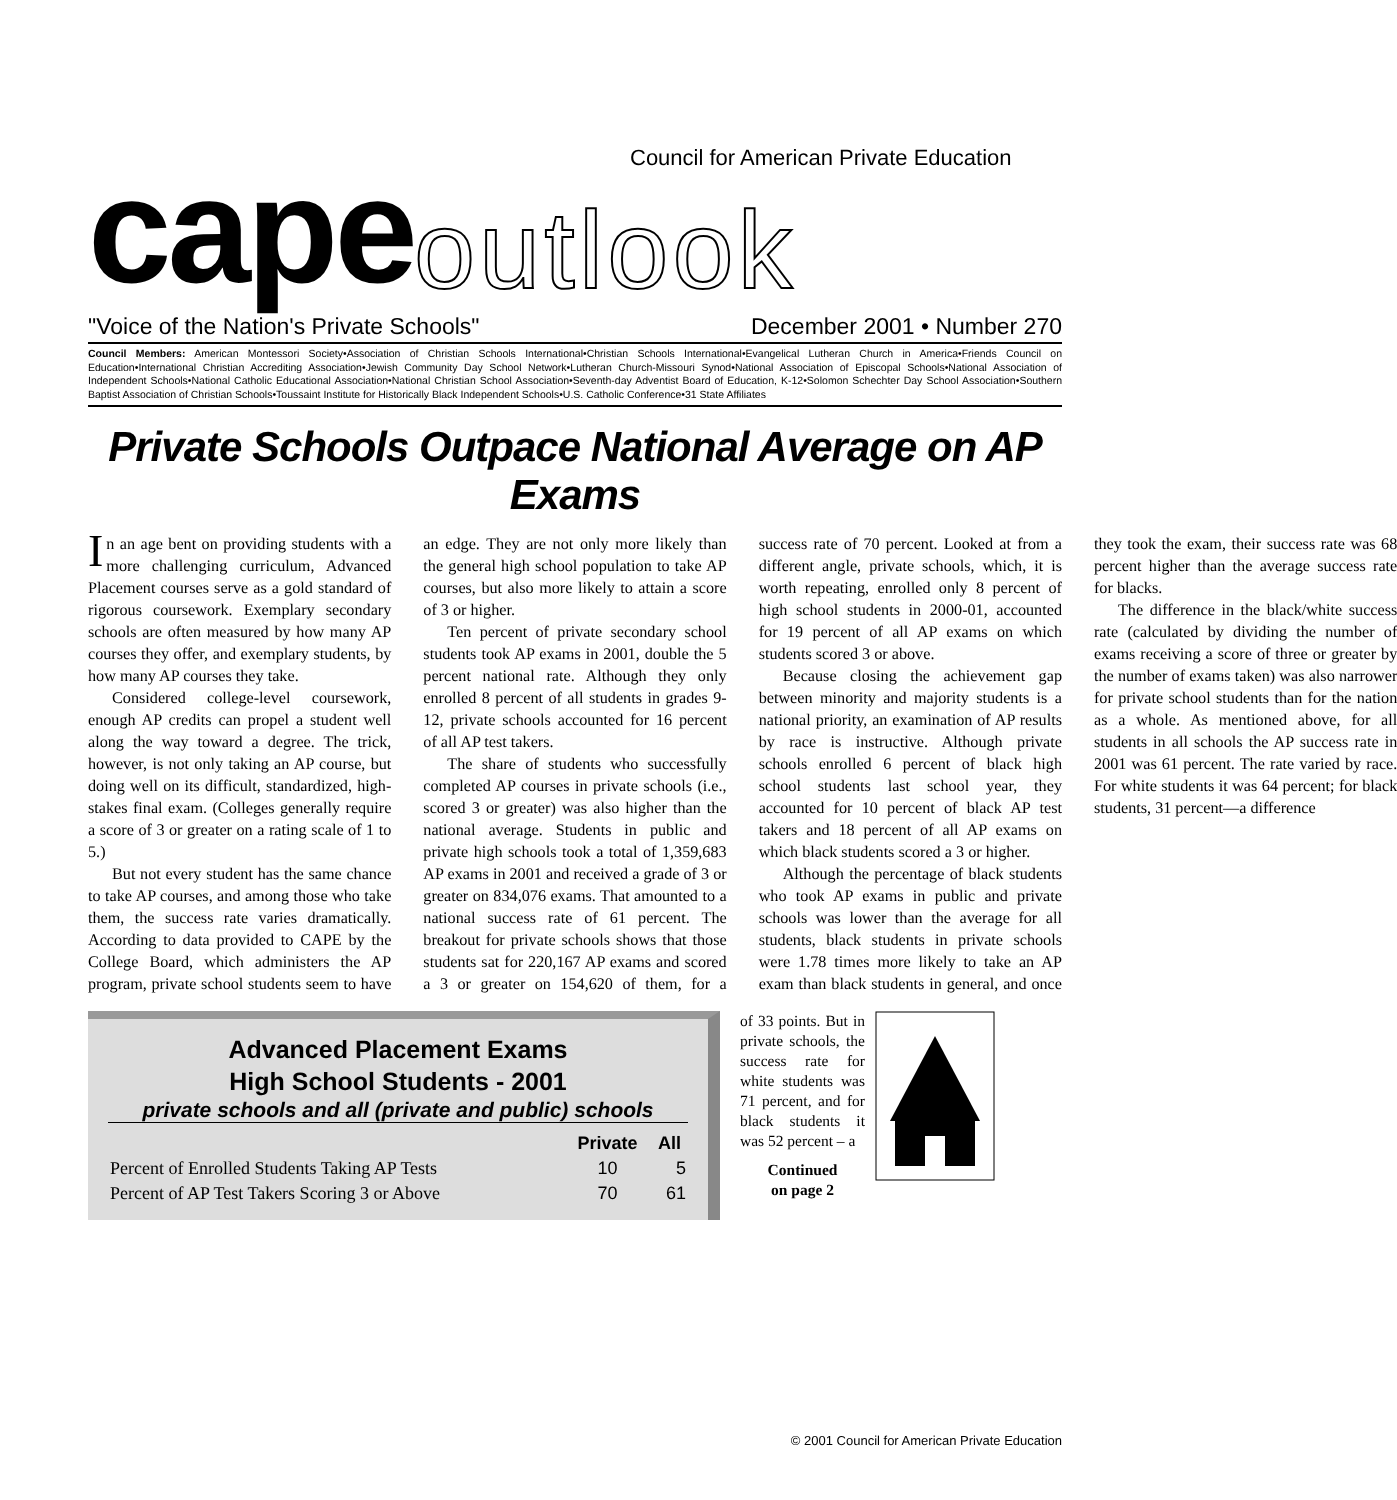Council for American Private Education
cape outlook
"Voice of the Nation's Private Schools" December 2001 • Number 270
Council Members: American Montessori Society•Association of Christian Schools International•Christian Schools International•Evangelical Lutheran Church in America•Friends Council on Education•International Christian Accrediting Association•Jewish Community Day School Network•Lutheran Church-Missouri Synod•National Association of Episcopal Schools•National Association of Independent Schools•National Catholic Educational Association•National Christian School Association•Seventh-day Adventist Board of Education, K-12•Solomon Schechter Day School Association•Southern Baptist Association of Christian Schools•Toussaint Institute for Historically Black Independent Schools•U.S. Catholic Conference•31 State Affiliates
Private Schools Outpace National Average on AP Exams
In an age bent on providing students with a more challenging curriculum, Advanced Placement courses serve as a gold standard of rigorous coursework. Exemplary secondary schools are often measured by how many AP courses they offer, and exemplary students, by how many AP courses they take.
Considered college-level coursework, enough AP credits can propel a student well along the way toward a degree. The trick, however, is not only taking an AP course, but doing well on its difficult, standardized, high-stakes final exam. (Colleges generally require a score of 3 or greater on a rating scale of 1 to 5.)
But not every student has the same chance to take AP courses, and among those who take them, the success rate varies dramatically. According to data provided to CAPE by the College Board, which administers the AP program, private school students seem to have an edge. They are not only more likely than the general high school population to take AP courses, but also more likely to attain a score of 3 or higher.
Ten percent of private secondary school students took AP exams in 2001, double the 5 percent national rate. Although they only enrolled 8 percent of all students in grades 9-12, private schools accounted for 16 percent of all AP test takers.
The share of students who successfully completed AP courses in private schools (i.e., scored 3 or greater) was also higher than the national average. Students in public and private high schools took a total of 1,359,683 AP exams in 2001 and received a grade of 3 or greater on 834,076 exams. That amounted to a national success rate of 61 percent. The breakout for private schools shows that those students sat for 220,167 AP exams and scored a 3 or greater on 154,620 of them, for a success rate of 70 percent. Looked at from a different angle, private schools, which, it is worth repeating, enrolled only 8 percent of high school students in 2000-01, accounted for 19 percent of all AP exams on which students scored 3 or above.
Because closing the achievement gap between minority and majority students is a national priority, an examination of AP results by race is instructive. Although private schools enrolled 6 percent of black high school students last school year, they accounted for 10 percent of black AP test takers and 18 percent of all AP exams on which black students scored a 3 or higher.
Although the percentage of black students who took AP exams in public and private schools was lower than the average for all students, black students in private schools were 1.78 times more likely to take an AP exam than black students in general, and once they took the exam, their success rate was 68 percent higher than the average success rate for blacks.
The difference in the black/white success rate (calculated by dividing the number of exams receiving a score of three or greater by the number of exams taken) was also narrower for private school students than for the nation as a whole. As mentioned above, for all students in all schools the AP success rate in 2001 was 61 percent. The rate varied by race. For white students it was 64 percent; for black students, 31 percent—a difference
Advanced Placement Exams
High School Students - 2001
private schools and all (private and public) schools
| | Private | All |
| --- | --- | --- |
| Percent of Enrolled Students Taking AP Tests | 10 | 5 |
| Percent of AP Test Takers Scoring 3 or Above | 70 | 61 |
of 33 points. But in private schools, the success rate for white students was 71 percent, and for black students it was 52 percent – a
Continued
on page 2
© 2001 Council for American Private Education